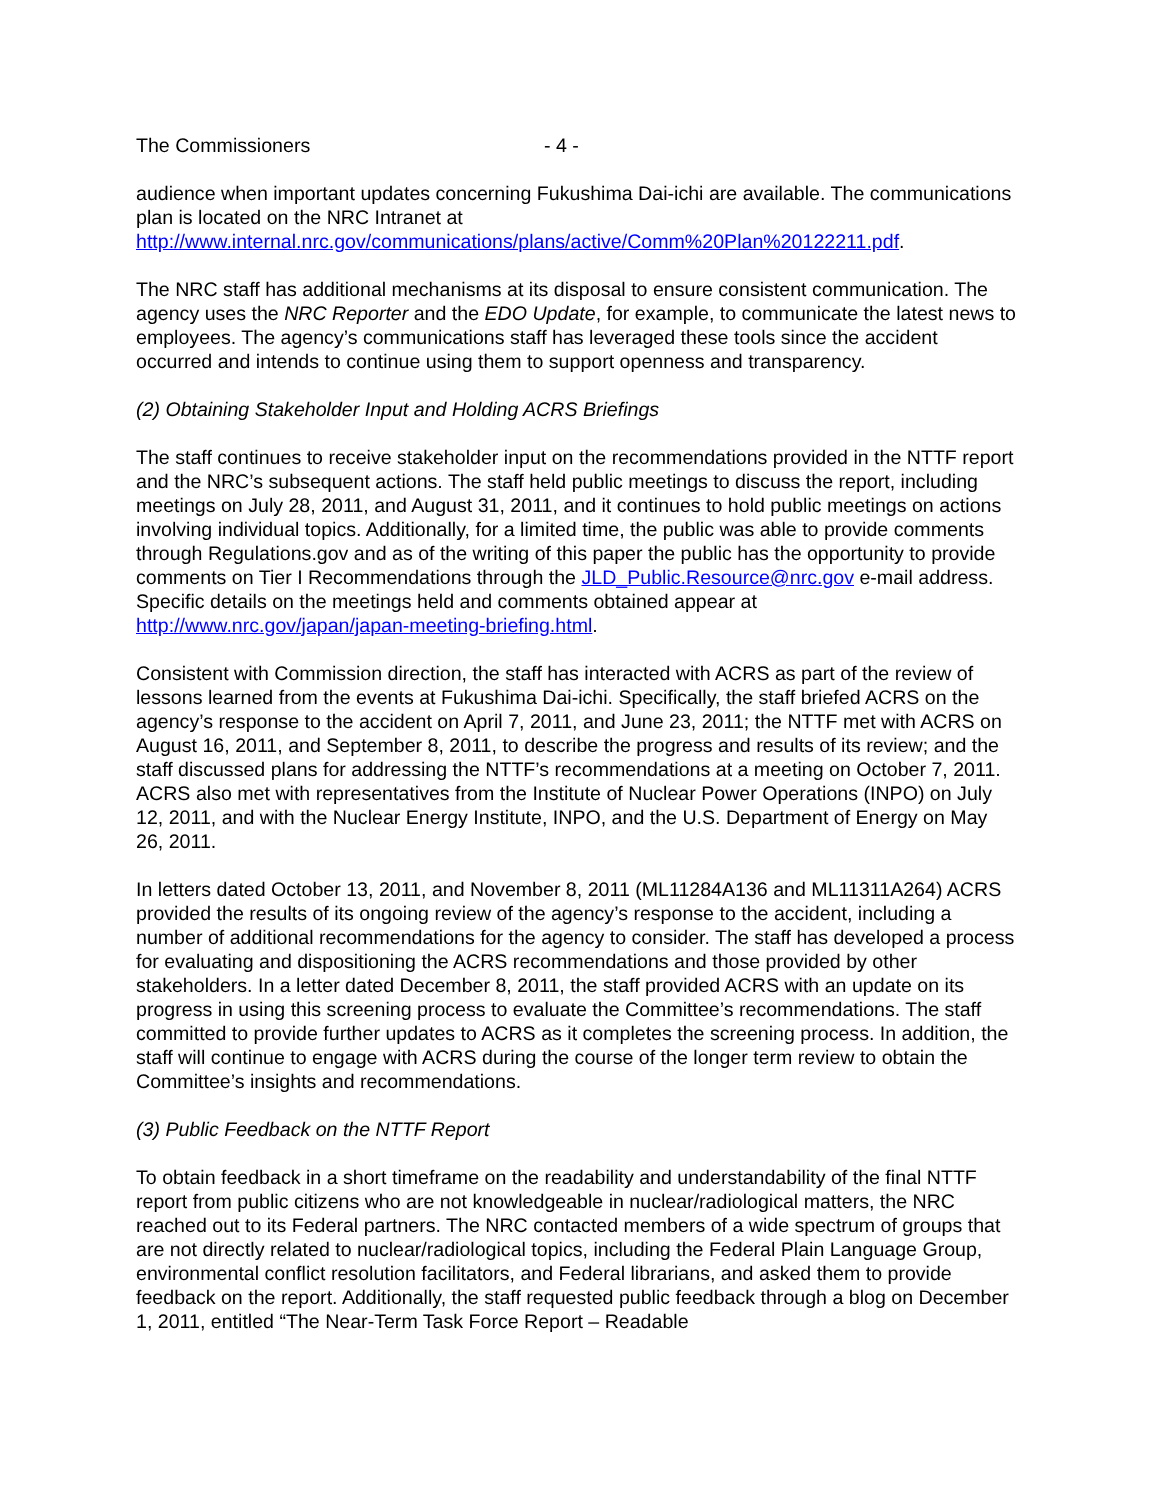The Commissioners - 4 -
audience when important updates concerning Fukushima Dai-ichi are available. The communications plan is located on the NRC Intranet at http://www.internal.nrc.gov/communications/plans/active/Comm%20Plan%20122211.pdf.
The NRC staff has additional mechanisms at its disposal to ensure consistent communication. The agency uses the NRC Reporter and the EDO Update, for example, to communicate the latest news to employees. The agency’s communications staff has leveraged these tools since the accident occurred and intends to continue using them to support openness and transparency.
(2) Obtaining Stakeholder Input and Holding ACRS Briefings
The staff continues to receive stakeholder input on the recommendations provided in the NTTF report and the NRC’s subsequent actions. The staff held public meetings to discuss the report, including meetings on July 28, 2011, and August 31, 2011, and it continues to hold public meetings on actions involving individual topics. Additionally, for a limited time, the public was able to provide comments through Regulations.gov and as of the writing of this paper the public has the opportunity to provide comments on Tier I Recommendations through the JLD_Public.Resource@nrc.gov e-mail address. Specific details on the meetings held and comments obtained appear at http://www.nrc.gov/japan/japan-meeting-briefing.html.
Consistent with Commission direction, the staff has interacted with ACRS as part of the review of lessons learned from the events at Fukushima Dai-ichi. Specifically, the staff briefed ACRS on the agency’s response to the accident on April 7, 2011, and June 23, 2011; the NTTF met with ACRS on August 16, 2011, and September 8, 2011, to describe the progress and results of its review; and the staff discussed plans for addressing the NTTF’s recommendations at a meeting on October 7, 2011. ACRS also met with representatives from the Institute of Nuclear Power Operations (INPO) on July 12, 2011, and with the Nuclear Energy Institute, INPO, and the U.S. Department of Energy on May 26, 2011.
In letters dated October 13, 2011, and November 8, 2011 (ML11284A136 and ML11311A264) ACRS provided the results of its ongoing review of the agency’s response to the accident, including a number of additional recommendations for the agency to consider. The staff has developed a process for evaluating and dispositioning the ACRS recommendations and those provided by other stakeholders. In a letter dated December 8, 2011, the staff provided ACRS with an update on its progress in using this screening process to evaluate the Committee’s recommendations. The staff committed to provide further updates to ACRS as it completes the screening process. In addition, the staff will continue to engage with ACRS during the course of the longer term review to obtain the Committee’s insights and recommendations.
(3) Public Feedback on the NTTF Report
To obtain feedback in a short timeframe on the readability and understandability of the final NTTF report from public citizens who are not knowledgeable in nuclear/radiological matters, the NRC reached out to its Federal partners. The NRC contacted members of a wide spectrum of groups that are not directly related to nuclear/radiological topics, including the Federal Plain Language Group, environmental conflict resolution facilitators, and Federal librarians, and asked them to provide feedback on the report. Additionally, the staff requested public feedback through a blog on December 1, 2011, entitled “The Near-Term Task Force Report – Readable